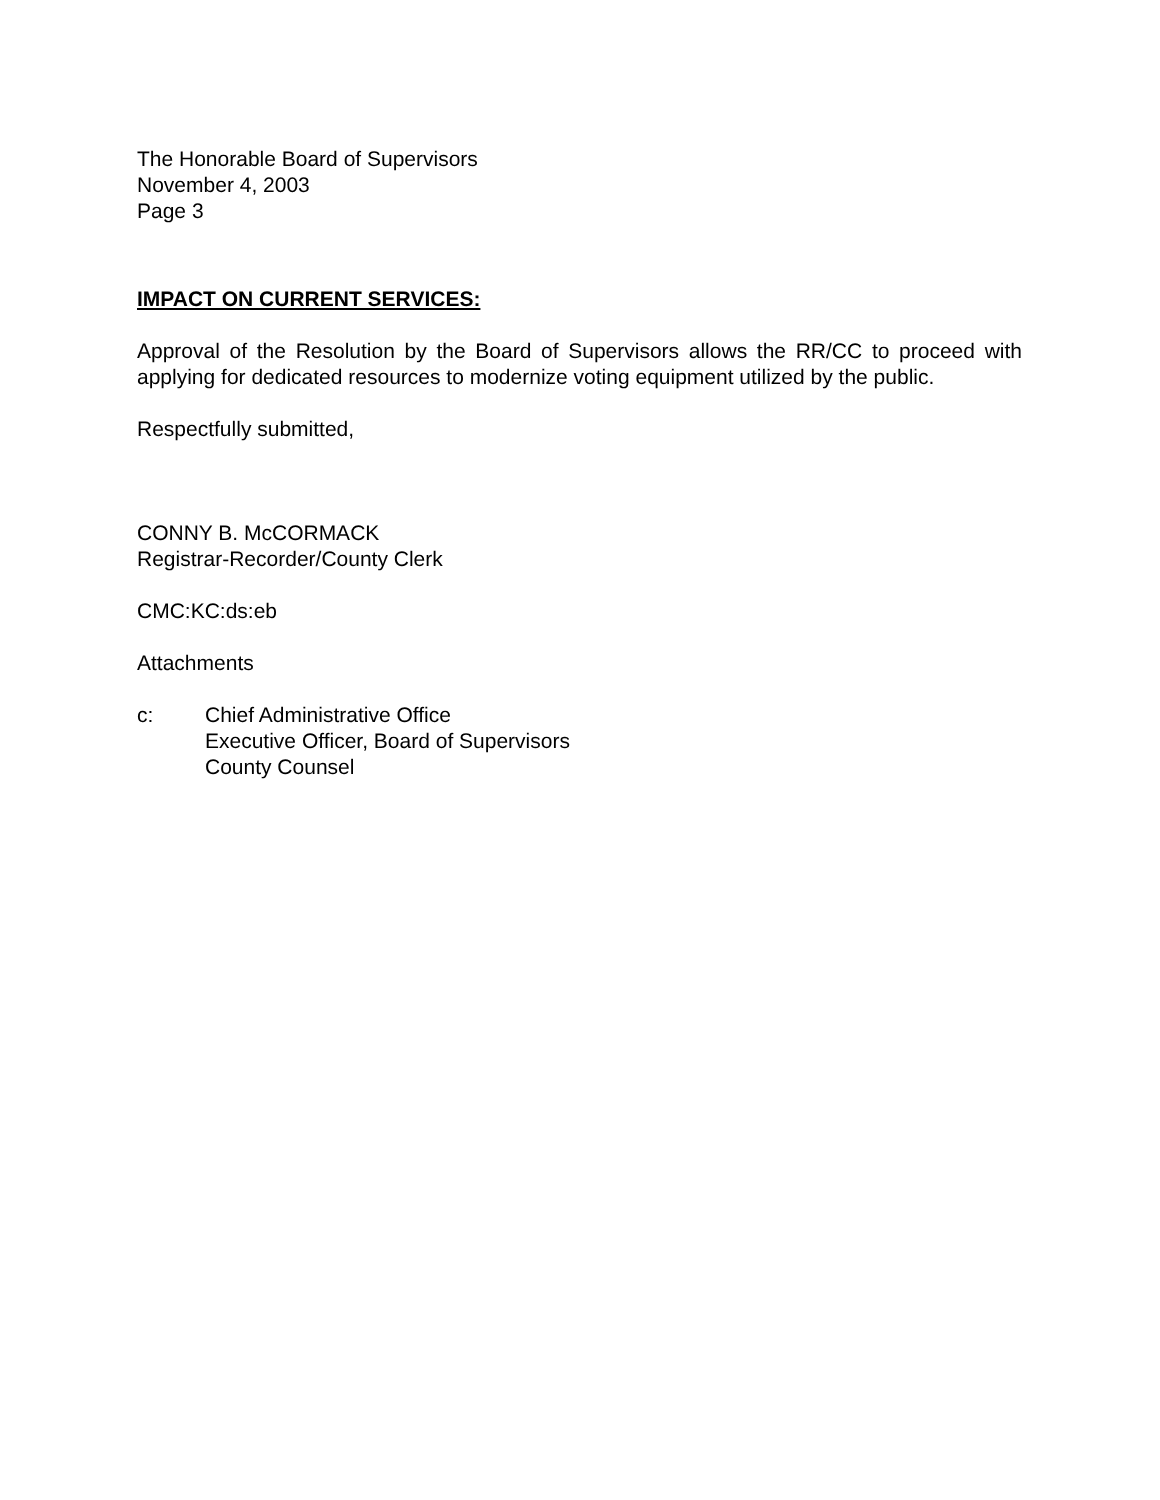The Honorable Board of Supervisors
November 4, 2003
Page 3
IMPACT ON CURRENT SERVICES:
Approval of the Resolution by the Board of Supervisors allows the RR/CC to proceed with applying for dedicated resources to modernize voting equipment utilized by the public.
Respectfully submitted,
CONNY B. McCORMACK
Registrar-Recorder/County Clerk
CMC:KC:ds:eb
Attachments
c: Chief Administrative Office
Executive Officer, Board of Supervisors
County Counsel